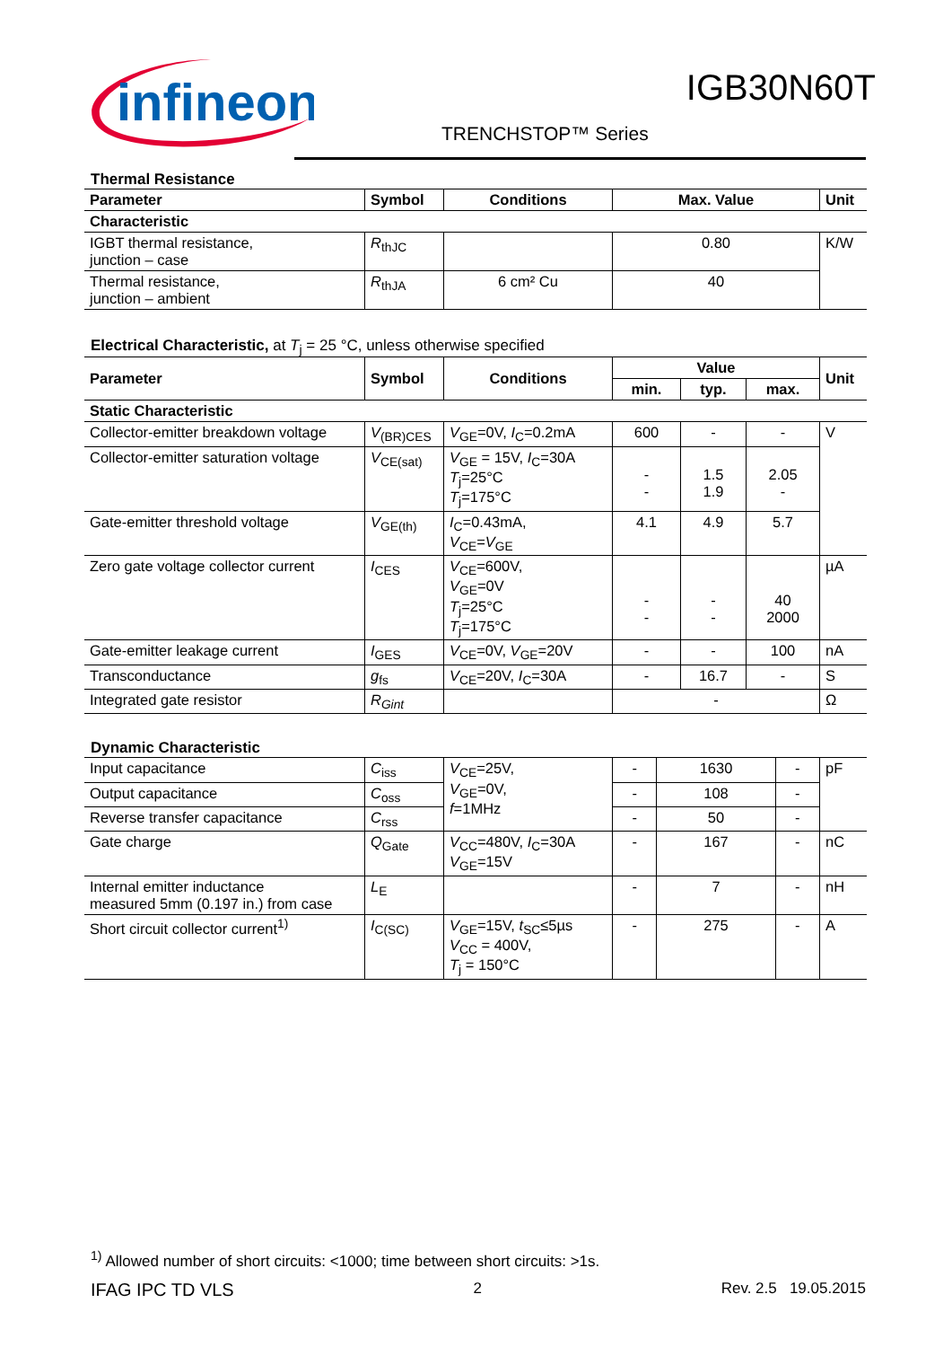infineon
IGB30N60T
TRENCHSTOP™ Series
Thermal Resistance
| Parameter | Symbol | Conditions | Max. Value | Unit |
| --- | --- | --- | --- | --- |
| Characteristic | | | | |
| IGBT thermal resistance, junction – case | R<sub>thJC</sub> | | 0.80 | K/W |
| Thermal resistance, junction – ambient | R<sub>thJA</sub> | 6 cm² Cu | 40 | |
Electrical Characteristic, at T<sub>j</sub> = 25 °C, unless otherwise specified
| Parameter | Symbol | Conditions | Value | | | Unit |
| --- | --- | --- | --- | --- | --- | --- |
| | | | min. | typ. | max. | |
| Static Characteristic | | | | | | |
| Collector-emitter breakdown voltage | V<sub>(BR)CES</sub> | V<sub>GE</sub>=0V, I<sub>C</sub>=0.2mA | 600 | - | - | V |
| Collector-emitter saturation voltage | V<sub>CE(sat)</sub> | V<sub>GE</sub> = 15V, I<sub>C</sub>=30A T<sub>j</sub>=25°C T<sub>j</sub>=175°C | - - | 1.5 1.9 | 2.05 - | |
| Gate-emitter threshold voltage | V<sub>GE(th)</sub> | I<sub>C</sub>=0.43mA, V<sub>CE</sub>= V<sub>GE</sub> | 4.1 | 4.9 | 5.7 | |
| Zero gate voltage collector current | I<sub>CES</sub> | V<sub>CE</sub>=600V, V<sub>GE</sub>=0V T<sub>j</sub>=25°C T<sub>j</sub>=175°C | - - | - - | 40 2000 | µA |
| Gate-emitter leakage current | I<sub>GES</sub> | V<sub>CE</sub>=0V, V<sub>GE</sub>=20V | - | - | 100 | nA |
| Transconductance | g<sub>fs</sub> | V<sub>CE</sub>=20V, I<sub>C</sub>=30A | - | 16.7 | - | S |
| Integrated gate resistor | R<sub>Gint</sub> | | - | | | Ω |
Dynamic Characteristic
| Input capacitance | C<sub>iss</sub> | V<sub>CE</sub>=25V, V<sub>GE</sub>=0V, f =1MHz | - | 1630 | - | pF |
| Output capacitance | C<sub>oss</sub> | | - | 108 | - | |
| Reverse transfer capacitance | C<sub>rss</sub> | | - | 50 | - | |
| Gate charge | Q<sub>Gate</sub> | V<sub>CC</sub>=480V, I<sub>C</sub>=30A V<sub>GE</sub>=15V | - | 167 | - | nC |
| Internal emitter inductance measured 5mm (0.197 in.) from case | L<sub>E</sub> | | - | 7 | - | nH |
| Short circuit collector current<sup>1)</sup> | I<sub>C(SC)</sub> | V<sub>GE</sub>=15V, t<sub>SC</sub>≤5µs V<sub>CC</sub> = 400V, T<sub>j</sub> = 150°C | - | 275 | - | A |
<sup>1)</sup> Allowed number of short circuits: <1000; time between short circuits: >1s.
IFAG IPC TD VLS 2 Rev. 2.5 19.05.2015